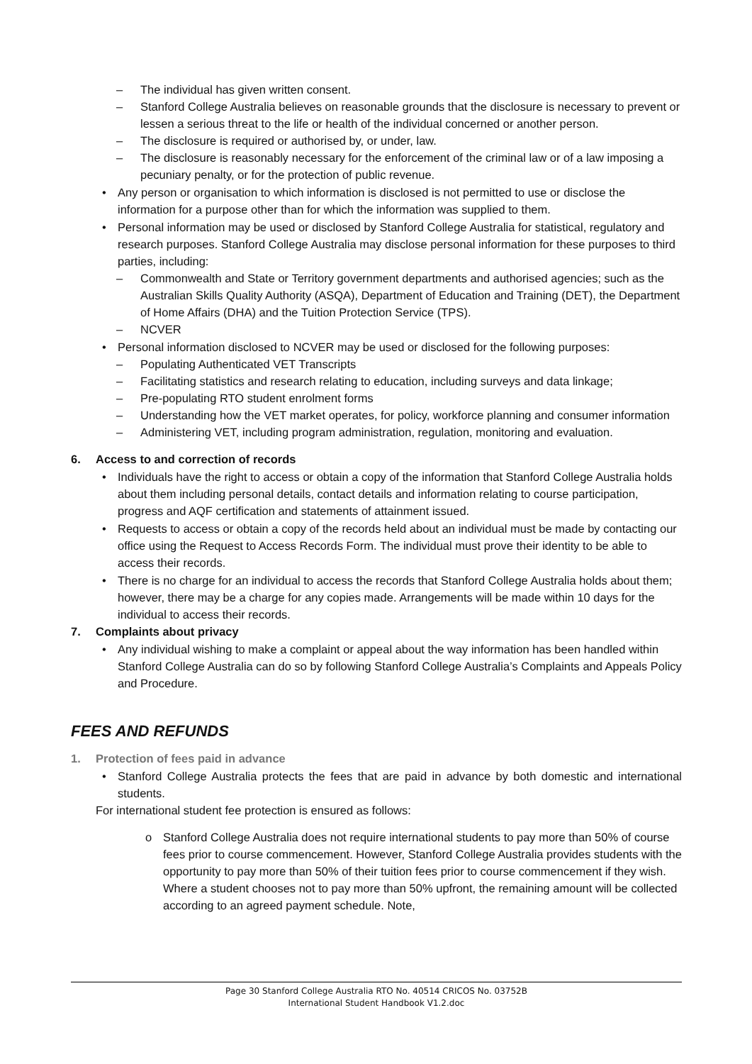– The individual has given written consent.
– Stanford College Australia believes on reasonable grounds that the disclosure is necessary to prevent or lessen a serious threat to the life or health of the individual concerned or another person.
– The disclosure is required or authorised by, or under, law.
– The disclosure is reasonably necessary for the enforcement of the criminal law or of a law imposing a pecuniary penalty, or for the protection of public revenue.
• Any person or organisation to which information is disclosed is not permitted to use or disclose the information for a purpose other than for which the information was supplied to them.
• Personal information may be used or disclosed by Stanford College Australia for statistical, regulatory and research purposes. Stanford College Australia may disclose personal information for these purposes to third parties, including:
– Commonwealth and State or Territory government departments and authorised agencies; such as the Australian Skills Quality Authority (ASQA), Department of Education and Training (DET), the Department of Home Affairs (DHA) and the Tuition Protection Service (TPS).
– NCVER
• Personal information disclosed to NCVER may be used or disclosed for the following purposes:
– Populating Authenticated VET Transcripts
– Facilitating statistics and research relating to education, including surveys and data linkage;
– Pre-populating RTO student enrolment forms
– Understanding how the VET market operates, for policy, workforce planning and consumer information
– Administering VET, including program administration, regulation, monitoring and evaluation.
6. Access to and correction of records
• Individuals have the right to access or obtain a copy of the information that Stanford College Australia holds about them including personal details, contact details and information relating to course participation, progress and AQF certification and statements of attainment issued.
• Requests to access or obtain a copy of the records held about an individual must be made by contacting our office using the Request to Access Records Form. The individual must prove their identity to be able to access their records.
• There is no charge for an individual to access the records that Stanford College Australia holds about them; however, there may be a charge for any copies made. Arrangements will be made within 10 days for the individual to access their records.
7. Complaints about privacy
• Any individual wishing to make a complaint or appeal about the way information has been handled within Stanford College Australia can do so by following Stanford College Australia’s Complaints and Appeals Policy and Procedure.
FEES AND REFUNDS
1. Protection of fees paid in advance
• Stanford College Australia protects the fees that are paid in advance by both domestic and international students.
For international student fee protection is ensured as follows:
o Stanford College Australia does not require international students to pay more than 50% of course fees prior to course commencement. However, Stanford College Australia provides students with the opportunity to pay more than 50% of their tuition fees prior to course commencement if they wish. Where a student chooses not to pay more than 50% upfront, the remaining amount will be collected according to an agreed payment schedule. Note,
Page 30 Stanford College Australia RTO No. 40514 CRICOS No. 03752B
International Student Handbook V1.2.doc